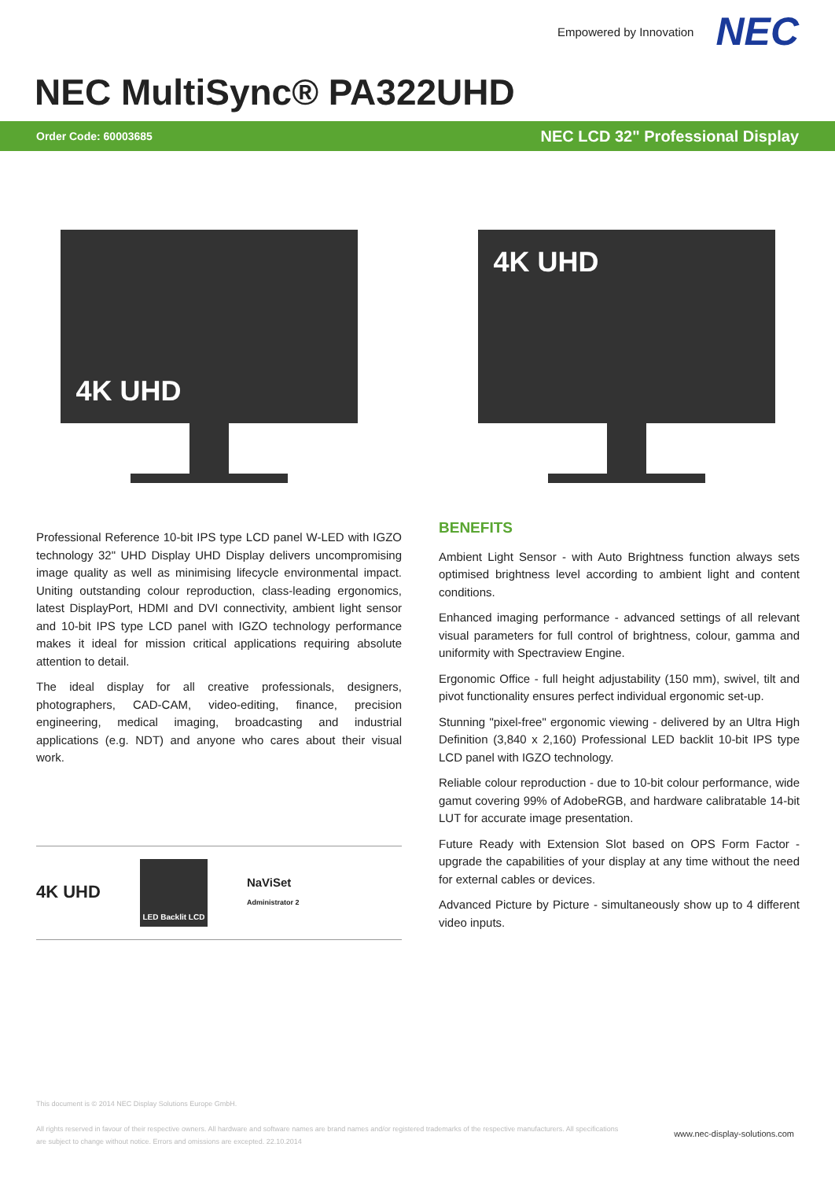Empowered by Innovation
NEC
NEC MultiSync® PA322UHD
Order Code: 60003685 NEC LCD 32" Professional Display
4K UHD
4K UHD
Professional Reference 10-bit IPS type LCD panel W-LED with IGZO technology 32" UHD Display UHD Display delivers uncompromising image quality as well as minimising lifecycle environmental impact. Uniting outstanding colour reproduction, class-leading ergonomics, latest DisplayPort, HDMI and DVI connectivity, ambient light sensor and 10-bit IPS type LCD panel with IGZO technology performance makes it ideal for mission critical applications requiring absolute attention to detail.
The ideal display for all creative professionals, designers, photographers, CAD-CAM, video-editing, finance, precision engineering, medical imaging, broadcasting and industrial applications (e.g. NDT) and anyone who cares about their visual work.
4K UHD
LED Backlit LCD
NaViSet
Administrator 2
BENEFITS
Ambient Light Sensor - with Auto Brightness function always sets optimised brightness level according to ambient light and content conditions.
Enhanced imaging performance - advanced settings of all relevant visual parameters for full control of brightness, colour, gamma and uniformity with Spectraview Engine.
Ergonomic Office - full height adjustability (150 mm), swivel, tilt and pivot functionality ensures perfect individual ergonomic set-up.
Stunning "pixel-free" ergonomic viewing - delivered by an Ultra High Definition (3,840 x 2,160) Professional LED backlit 10-bit IPS type LCD panel with IGZO technology.
Reliable colour reproduction - due to 10-bit colour performance, wide gamut covering 99% of AdobeRGB, and hardware calibratable 14-bit LUT for accurate image presentation.
Future Ready with Extension Slot based on OPS Form Factor - upgrade the capabilities of your display at any time without the need for external cables or devices.
Advanced Picture by Picture - simultaneously show up to 4 different video inputs.
This document is © 2014 NEC Display Solutions Europe GmbH.
All rights reserved in favour of their respective owners. All hardware and software names are brand names and/or registered trademarks of the respective manufacturers. All specifications
are subject to change without notice. Errors and omissions are excepted. 22.10.2014
www.nec-display-solutions.com